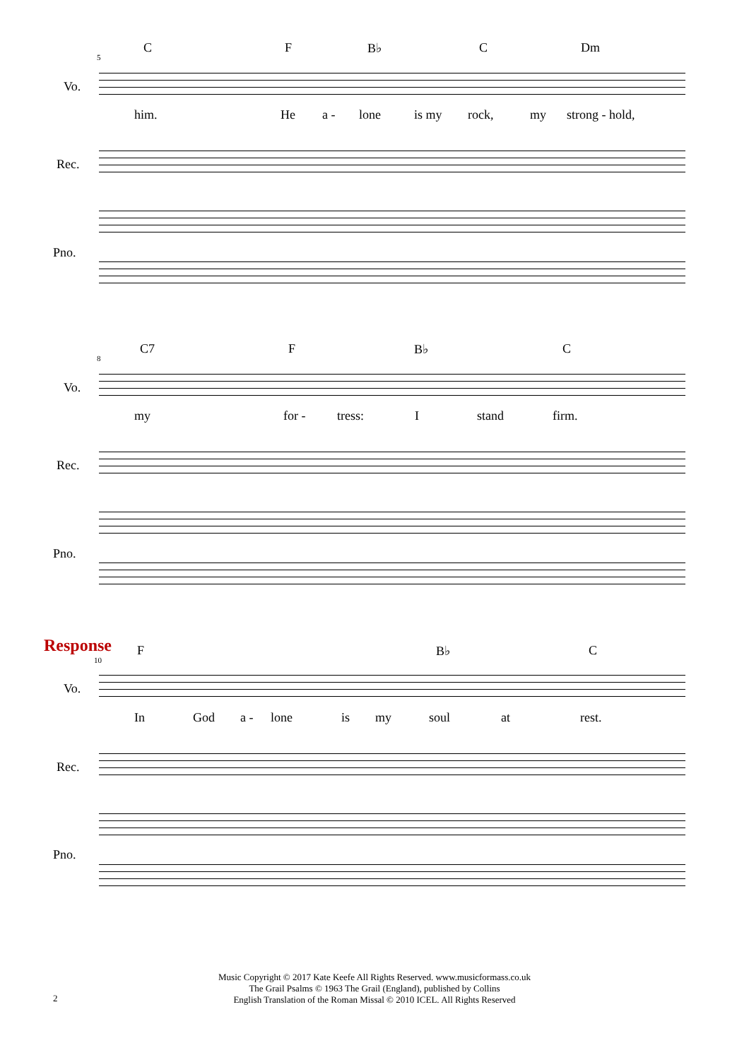5
C F B♭ C Dm
Vo.
him. He a - lone is my rock, my strong - hold,
Rec.
Pno.
8
C7 F B♭ C
Vo.
my for - tress: I stand firm.
Rec.
Pno.
Response
10
F B♭ C
Vo.
In God a - lone is my soul at rest.
Rec.
Pno.
Music Copyright © 2017 Kate Keefe All Rights Reserved. www.musicformass.co.uk
The Grail Psalms © 1963 The Grail (England), published by Collins
English Translation of the Roman Missal © 2010 ICEL. All Rights Reserved
2